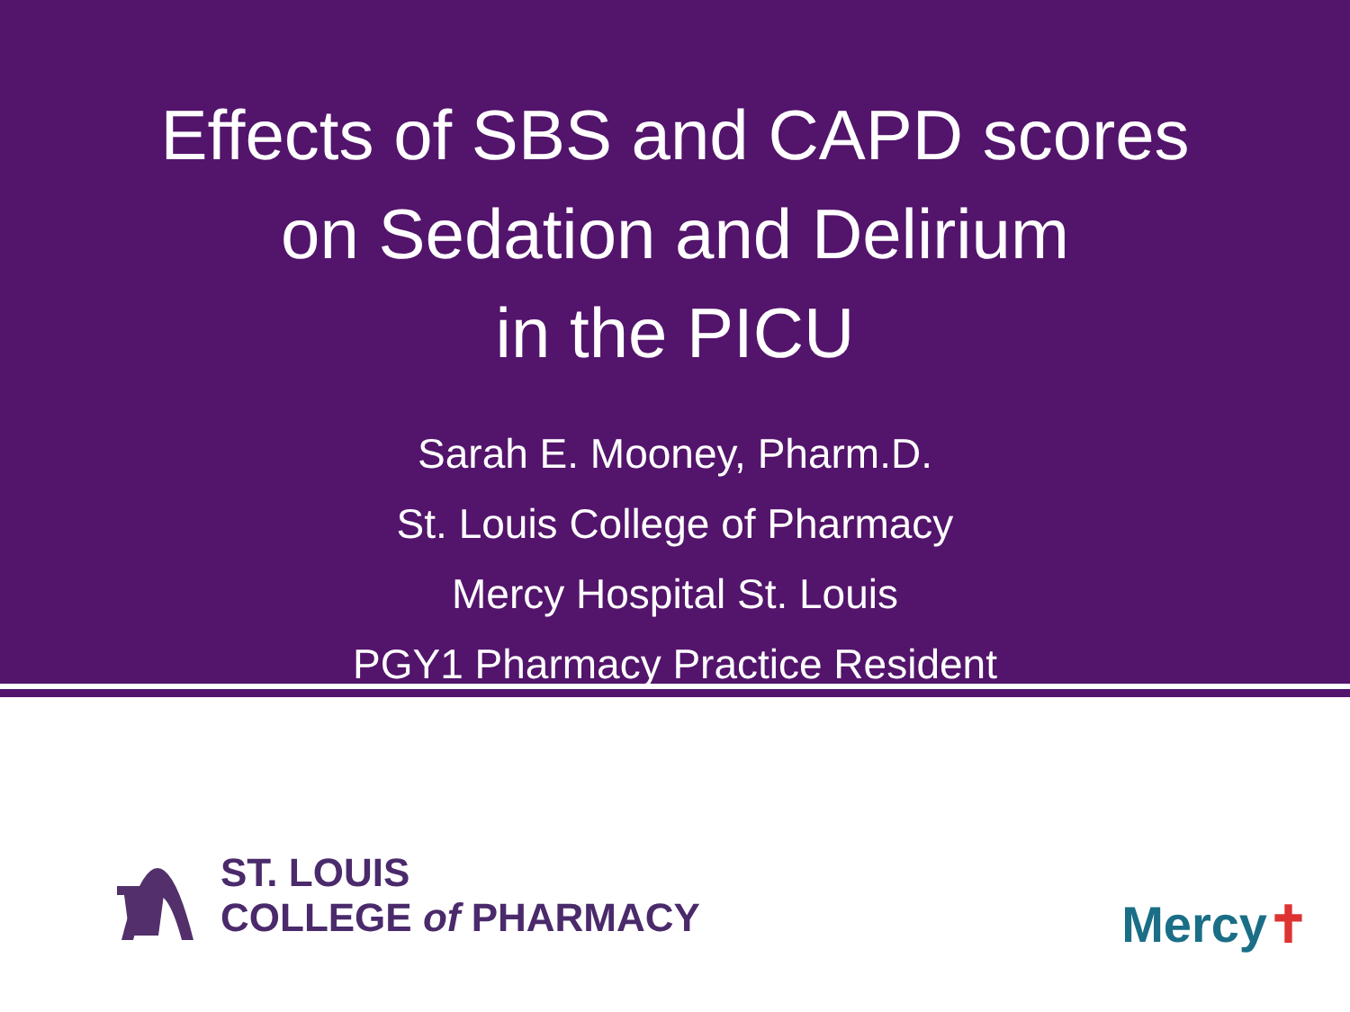Effects of SBS and CAPD scores
on Sedation and Delirium
in the PICU
Sarah E. Mooney, Pharm.D.
St. Louis College of Pharmacy
Mercy Hospital St. Louis
PGY1 Pharmacy Practice Resident
ST. LOUIS
COLLEGE of PHARMACY
Mercy✝